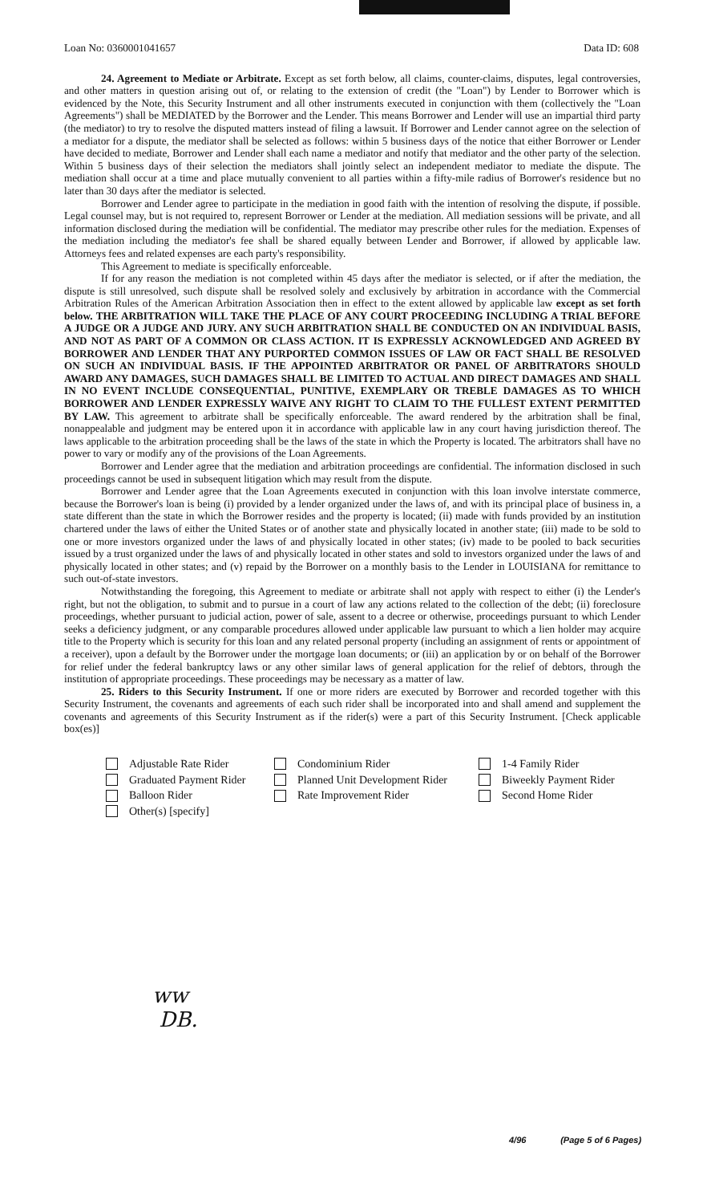Loan No: 0360001041657 Data ID: 608
24. Agreement to Mediate or Arbitrate. Except as set forth below, all claims, counter-claims, disputes, legal controversies, and other matters in question arising out of, or relating to the extension of credit (the "Loan") by Lender to Borrower which is evidenced by the Note, this Security Instrument and all other instruments executed in conjunction with them (collectively the "Loan Agreements") shall be MEDIATED by the Borrower and the Lender. This means Borrower and Lender will use an impartial third party (the mediator) to try to resolve the disputed matters instead of filing a lawsuit. If Borrower and Lender cannot agree on the selection of a mediator for a dispute, the mediator shall be selected as follows: within 5 business days of the notice that either Borrower or Lender have decided to mediate, Borrower and Lender shall each name a mediator and notify that mediator and the other party of the selection. Within 5 business days of their selection the mediators shall jointly select an independent mediator to mediate the dispute. The mediation shall occur at a time and place mutually convenient to all parties within a fifty-mile radius of Borrower's residence but no later than 30 days after the mediator is selected.
Borrower and Lender agree to participate in the mediation in good faith with the intention of resolving the dispute, if possible. Legal counsel may, but is not required to, represent Borrower or Lender at the mediation. All mediation sessions will be private, and all information disclosed during the mediation will be confidential. The mediator may prescribe other rules for the mediation. Expenses of the mediation including the mediator's fee shall be shared equally between Lender and Borrower, if allowed by applicable law. Attorneys fees and related expenses are each party's responsibility.
This Agreement to mediate is specifically enforceable.
If for any reason the mediation is not completed within 45 days after the mediator is selected, or if after the mediation, the dispute is still unresolved, such dispute shall be resolved solely and exclusively by arbitration in accordance with the Commercial Arbitration Rules of the American Arbitration Association then in effect to the extent allowed by applicable law except as set forth below. THE ARBITRATION WILL TAKE THE PLACE OF ANY COURT PROCEEDING INCLUDING A TRIAL BEFORE A JUDGE OR A JUDGE AND JURY. ANY SUCH ARBITRATION SHALL BE CONDUCTED ON AN INDIVIDUAL BASIS, AND NOT AS PART OF A COMMON OR CLASS ACTION. IT IS EXPRESSLY ACKNOWLEDGED AND AGREED BY BORROWER AND LENDER THAT ANY PURPORTED COMMON ISSUES OF LAW OR FACT SHALL BE RESOLVED ON SUCH AN INDIVIDUAL BASIS. IF THE APPOINTED ARBITRATOR OR PANEL OF ARBITRATORS SHOULD AWARD ANY DAMAGES, SUCH DAMAGES SHALL BE LIMITED TO ACTUAL AND DIRECT DAMAGES AND SHALL IN NO EVENT INCLUDE CONSEQUENTIAL, PUNITIVE, EXEMPLARY OR TREBLE DAMAGES AS TO WHICH BORROWER AND LENDER EXPRESSLY WAIVE ANY RIGHT TO CLAIM TO THE FULLEST EXTENT PERMITTED BY LAW. This agreement to arbitrate shall be specifically enforceable. The award rendered by the arbitration shall be final, nonappealable and judgment may be entered upon it in accordance with applicable law in any court having jurisdiction thereof. The laws applicable to the arbitration proceeding shall be the laws of the state in which the Property is located. The arbitrators shall have no power to vary or modify any of the provisions of the Loan Agreements.
Borrower and Lender agree that the mediation and arbitration proceedings are confidential. The information disclosed in such proceedings cannot be used in subsequent litigation which may result from the dispute.
Borrower and Lender agree that the Loan Agreements executed in conjunction with this loan involve interstate commerce, because the Borrower's loan is being (i) provided by a lender organized under the laws of, and with its principal place of business in, a state different than the state in which the Borrower resides and the property is located; (ii) made with funds provided by an institution chartered under the laws of either the United States or of another state and physically located in another state; (iii) made to be sold to one or more investors organized under the laws of and physically located in other states; (iv) made to be pooled to back securities issued by a trust organized under the laws of and physically located in other states and sold to investors organized under the laws of and physically located in other states; and (v) repaid by the Borrower on a monthly basis to the Lender in LOUISIANA for remittance to such out-of-state investors.
Notwithstanding the foregoing, this Agreement to mediate or arbitrate shall not apply with respect to either (i) the Lender's right, but not the obligation, to submit and to pursue in a court of law any actions related to the collection of the debt; (ii) foreclosure proceedings, whether pursuant to judicial action, power of sale, assent to a decree or otherwise, proceedings pursuant to which Lender seeks a deficiency judgment, or any comparable procedures allowed under applicable law pursuant to which a lien holder may acquire title to the Property which is security for this loan and any related personal property (including an assignment of rents or appointment of a receiver), upon a default by the Borrower under the mortgage loan documents; or (iii) an application by or on behalf of the Borrower for relief under the federal bankruptcy laws or any other similar laws of general application for the relief of debtors, through the institution of appropriate proceedings. These proceedings may be necessary as a matter of law.
25. Riders to this Security Instrument. If one or more riders are executed by Borrower and recorded together with this Security Instrument, the covenants and agreements of each such rider shall be incorporated into and shall amend and supplement the covenants and agreements of this Security Instrument as if the rider(s) were a part of this Security Instrument. [Check applicable box(es)]
Adjustable Rate Rider
Condominium Rider
1-4 Family Rider
Graduated Payment Rider
Planned Unit Development Rider
Biweekly Payment Rider
Balloon Rider
Rate Improvement Rider
Second Home Rider
Other(s) [specify]
ww
DB.
4/96 (Page 5 of 6 Pages)